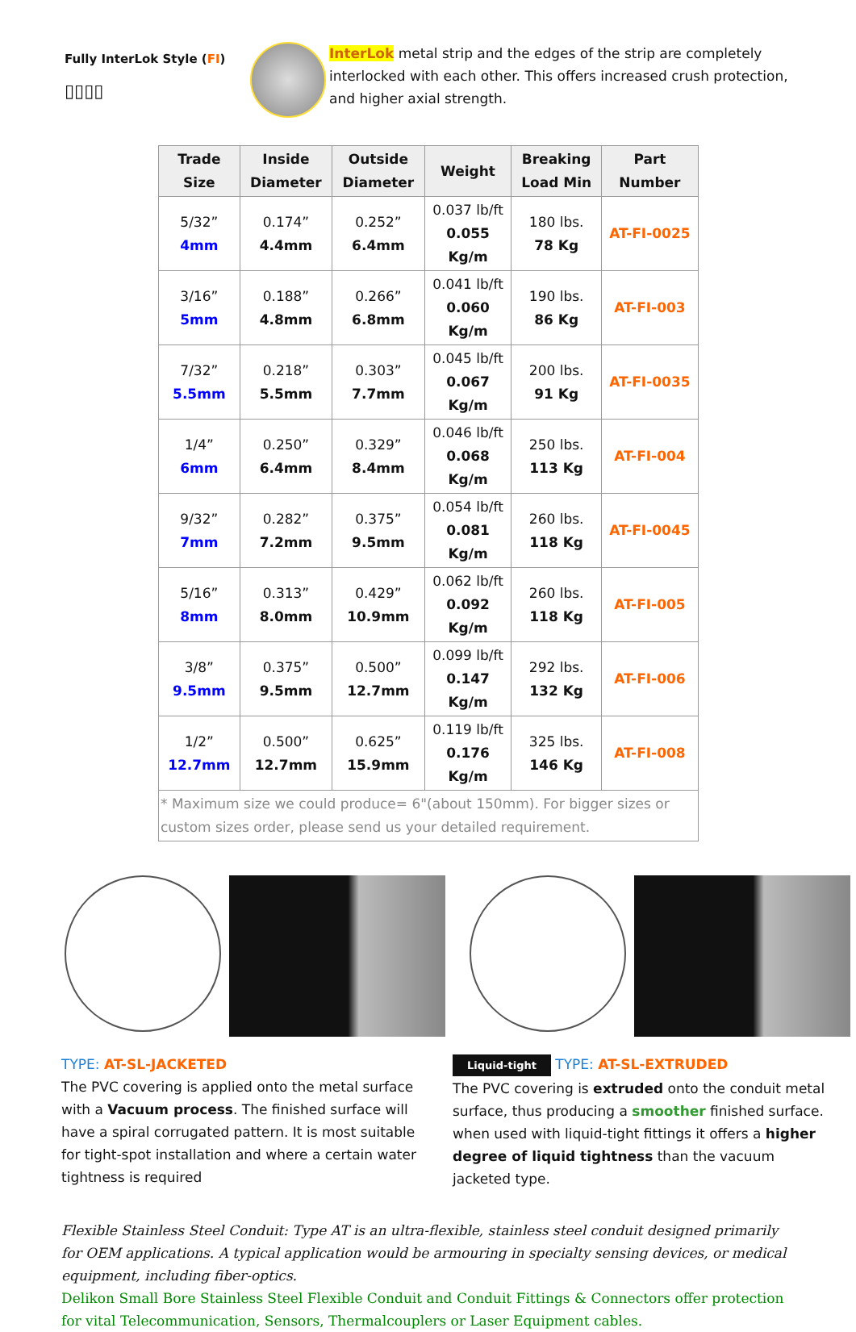Fully InterLok Style (FI)
▯▯▯▯
InterLok metal strip and the edges of the strip are completely interlocked with each other. This offers increased crush protection, and higher axial strength.
| Trade Size | Inside Diameter | Outside Diameter | Weight | Breaking Load Min | Part Number |
| --- | --- | --- | --- | --- | --- |
| 5/32” 4mm | 0.174” 4.4mm | 0.252” 6.4mm | 0.037 lb/ft 0.055 Kg/m | 180 lbs. 78 Kg | AT-FI-0025 |
| 3/16” 5mm | 0.188” 4.8mm | 0.266” 6.8mm | 0.041 lb/ft 0.060 Kg/m | 190 lbs. 86 Kg | AT-FI-003 |
| 7/32” 5.5mm | 0.218” 5.5mm | 0.303” 7.7mm | 0.045 lb/ft 0.067 Kg/m | 200 lbs. 91 Kg | AT-FI-0035 |
| 1/4” 6mm | 0.250” 6.4mm | 0.329” 8.4mm | 0.046 lb/ft 0.068 Kg/m | 250 lbs. 113 Kg | AT-FI-004 |
| 9/32” 7mm | 0.282” 7.2mm | 0.375” 9.5mm | 0.054 lb/ft 0.081 Kg/m | 260 lbs. 118 Kg | AT-FI-0045 |
| 5/16” 8mm | 0.313” 8.0mm | 0.429” 10.9mm | 0.062 lb/ft 0.092 Kg/m | 260 lbs. 118 Kg | AT-FI-005 |
| 3/8” 9.5mm | 0.375” 9.5mm | 0.500” 12.7mm | 0.099 lb/ft 0.147 Kg/m | 292 lbs. 132 Kg | AT-FI-006 |
| 1/2” 12.7mm | 0.500” 12.7mm | 0.625” 15.9mm | 0.119 lb/ft 0.176 Kg/m | 325 lbs. 146 Kg | AT-FI-008 |
| * Maximum size we could produce= 6"(about 150mm). For bigger sizes or custom sizes order, please send us your detailed requirement. | | | | | |
TYPE: AT-SL-JACKETED
The PVC covering is applied onto the metal surface with a Vacuum process. The finished surface will have a spiral corrugated pattern. It is most suitable for tight-spot installation and where a certain water tightness is required
Liquid-tight TYPE: AT-SL-EXTRUDED
The PVC covering is extruded onto the conduit metal surface, thus producing a smoother finished surface. when used with liquid-tight fittings it offers a higher degree of liquid tightness than the vacuum jacketed type.
Flexible Stainless Steel Conduit: Type AT is an ultra-flexible, stainless steel conduit designed primarily for OEM applications. A typical application would be armouring in specialty sensing devices, or medical equipment, including fiber-optics.
Delikon Small Bore Stainless Steel Flexible Conduit and Conduit Fittings & Connectors offer protection for vital Telecommunication, Sensors, Thermalcouplers or Laser Equipment cables.